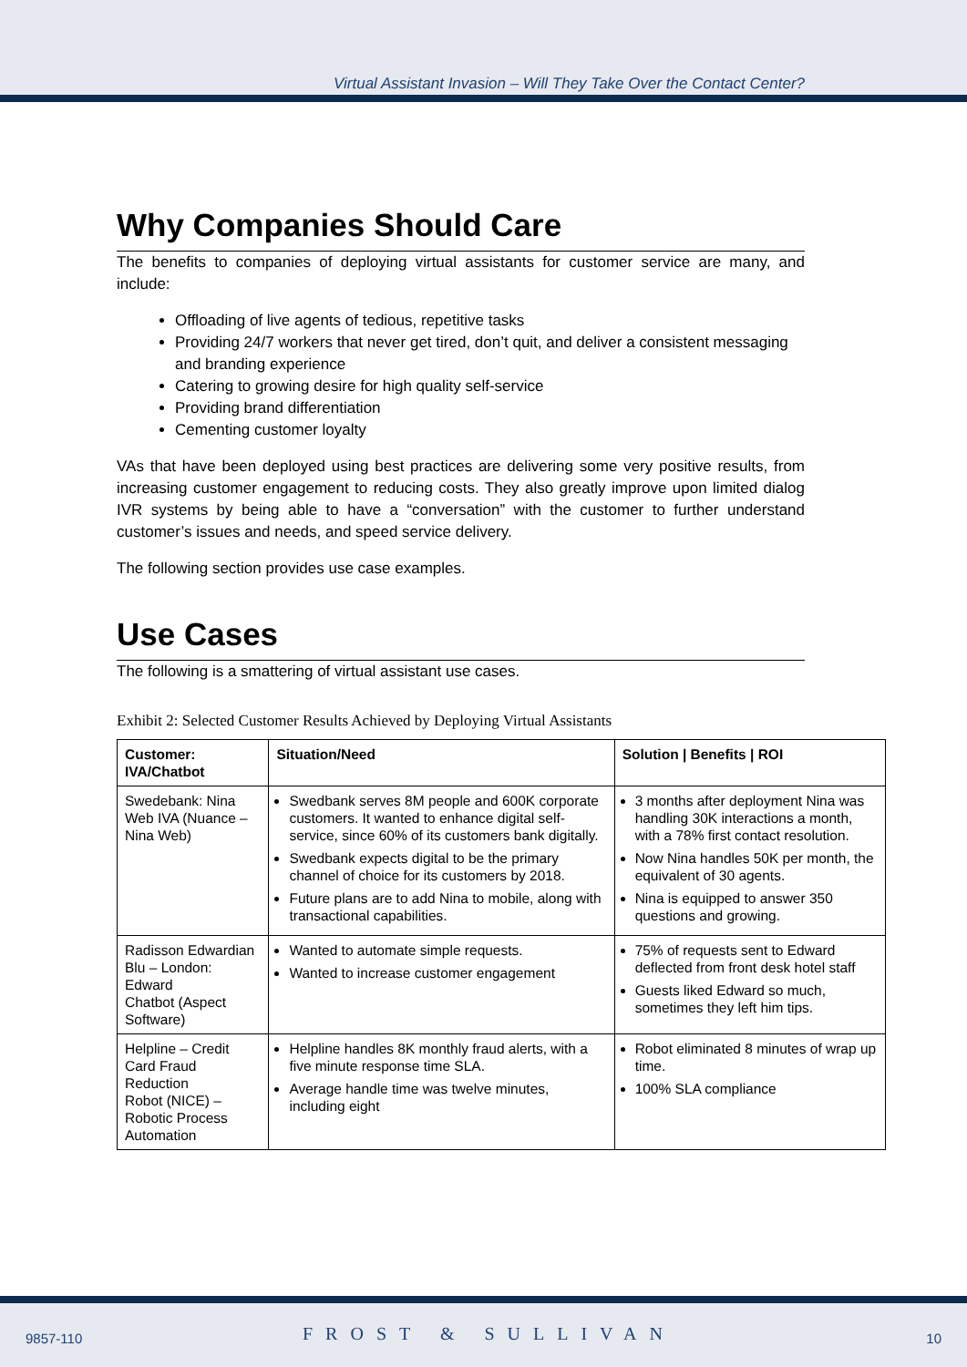Virtual Assistant Invasion – Will They Take Over the Contact Center?
Why Companies Should Care
The benefits to companies of deploying virtual assistants for customer service are many, and include:
Offloading of live agents of tedious, repetitive tasks
Providing 24/7 workers that never get tired, don’t quit, and deliver a consistent messaging and branding experience
Catering to growing desire for high quality self-service
Providing brand differentiation
Cementing customer loyalty
VAs that have been deployed using best practices are delivering some very positive results, from increasing customer engagement to reducing costs. They also greatly improve upon limited dialog IVR systems by being able to have a “conversation” with the customer to further understand customer’s issues and needs, and speed service delivery.
The following section provides use case examples.
Use Cases
The following is a smattering of virtual assistant use cases.
Exhibit 2: Selected Customer Results Achieved by Deploying Virtual Assistants
| Customer: IVA/Chatbot | Situation/Need | Solution / Benefits / ROI |
| --- | --- | --- |
| Swedebank: Nina Web IVA (Nuance – Nina Web) | Swedbank serves 8M people and 600K corporate customers. It wanted to enhance digital self-service, since 60% of its customers bank digitally. Swedbank expects digital to be the primary channel of choice for its customers by 2018. Future plans are to add Nina to mobile, along with transactional capabilities. | 3 months after deployment Nina was handling 30K interactions a month, with a 78% first contact resolution. Now Nina handles 50K per month, the equivalent of 30 agents. Nina is equipped to answer 350 questions and growing. |
| Radisson Edwardian Blu – London: Edward Chatbot (Aspect Software) | Wanted to automate simple requests. Wanted to increase customer engagement | 75% of requests sent to Edward deflected from front desk hotel staff Guests liked Edward so much, sometimes they left him tips. |
| Helpline – Credit Card Fraud Reduction Robot (NICE) – Robotic Process Automation | Helpline handles 8K monthly fraud alerts, with a five minute response time SLA. Average handle time was twelve minutes, including eight | Robot eliminated 8 minutes of wrap up time. 100% SLA compliance |
9857-110 FROST & SULLIVAN 10